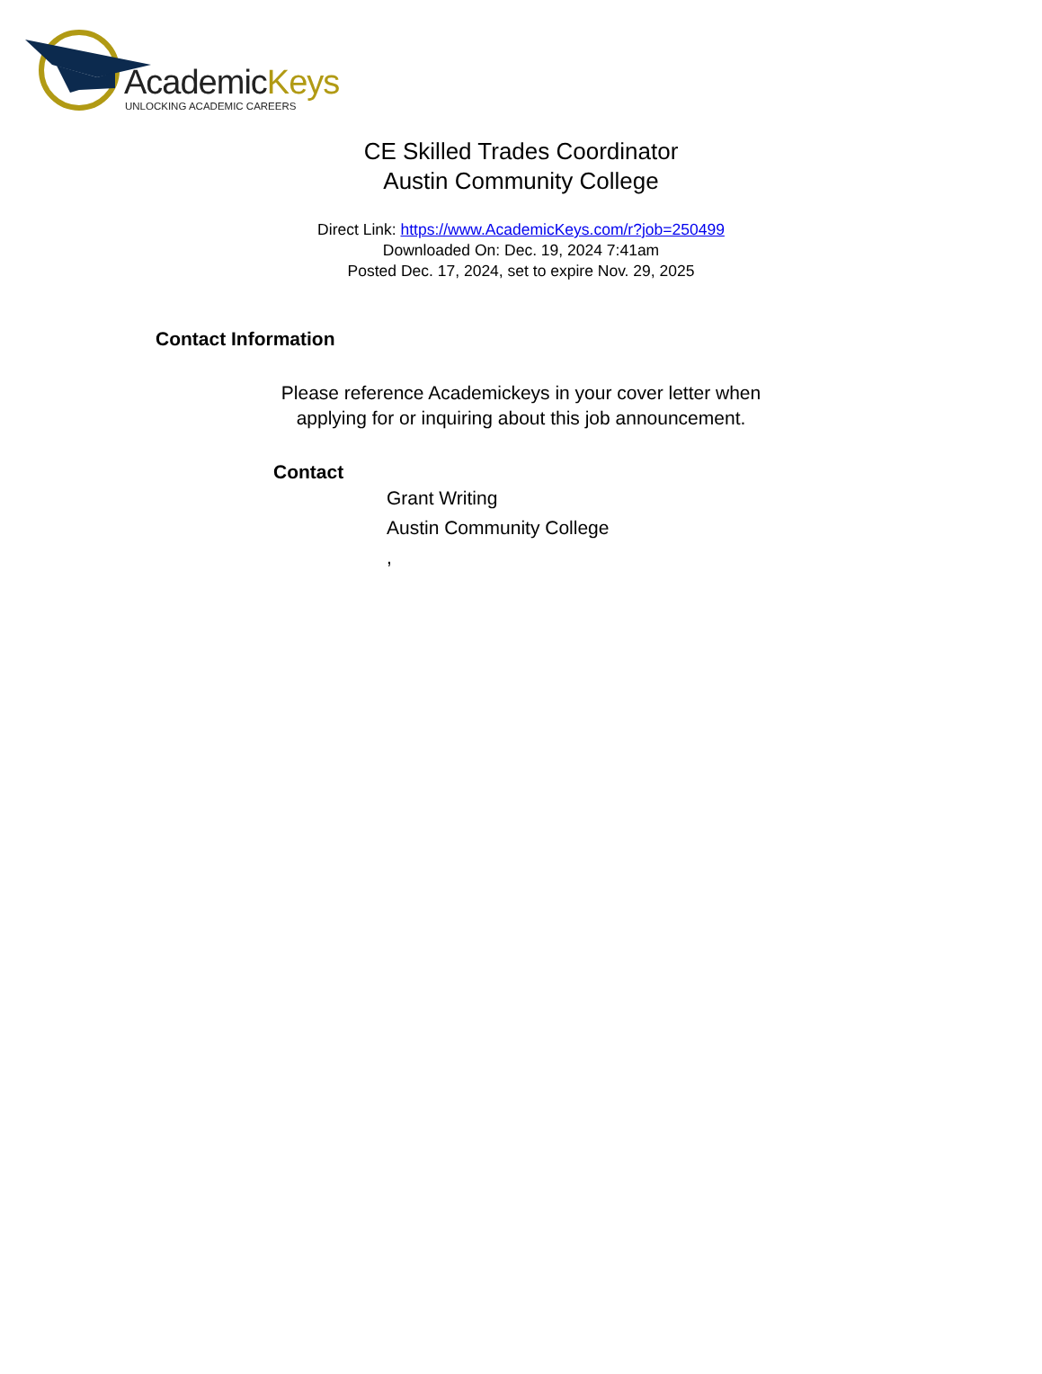AcademicKeys
UNLOCKING ACADEMIC CAREERS
CE Skilled Trades Coordinator
Austin Community College
Direct Link: https://www.AcademicKeys.com/r?job=250499
Downloaded On: Dec. 19, 2024 7:41am
Posted Dec. 17, 2024, set to expire Nov. 29, 2025
Contact Information
Please reference Academickeys in your cover letter when
applying for or inquiring about this job announcement.
Contact
Grant Writing
Austin Community College
,